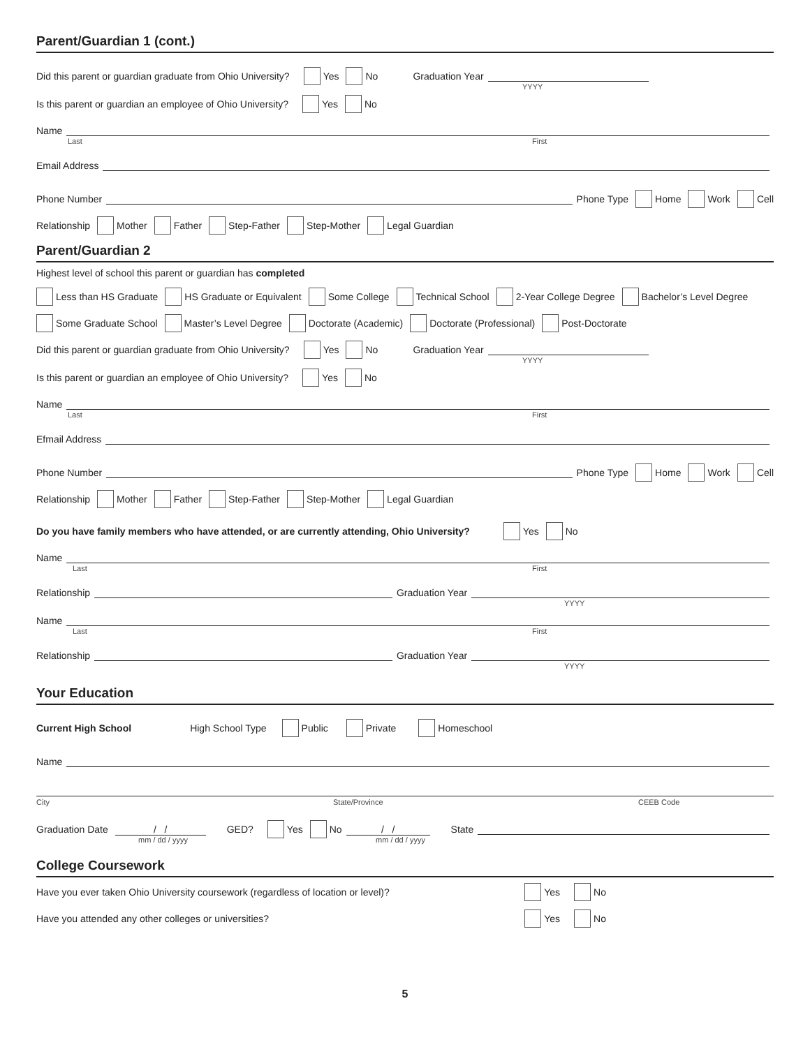Parent/Guardian 1 (cont.)
Did this parent or guardian graduate from Ohio University? Yes No Graduation Year
YYYY
Is this parent or guardian an employee of Ohio University? Yes No
Name
Last First
Email Address
Phone Number Phone Type Home Work Cell
Relationship Mother Father Step-Father Step-Mother Legal Guardian
Parent/Guardian 2
Highest level of school this parent or guardian has completed
Less than HS Graduate HS Graduate or Equivalent Some College Technical School 2-Year College Degree Bachelor’s Level Degree
Some Graduate School Master’s Level Degree Doctorate (Academic) Doctorate (Professional) Post-Doctorate
Did this parent or guardian graduate from Ohio University? Yes No Graduation Year
YYYY
Is this parent or guardian an employee of Ohio University? Yes No
Name
Last First
Efmail Address
Phone Number Phone Type Home Work Cell
Relationship Mother Father Step-Father Step-Mother Legal Guardian
Do you have family members who have attended, or are currently attending, Ohio University? Yes No
Name
Last First
Relationship Graduation Year
YYYY
Name
Last First
Relationship Graduation Year
YYYY
Your Education
Current High School High School Type Public Private Homeschool
Name
City State/Province CEEB Code
Graduation Date / / GED? Yes No / / State
mm / dd / yyyy mm / dd / yyyy
College Coursework
Have you ever taken Ohio University coursework (regardless of location or level)? Yes No
Have you attended any other colleges or universities? Yes No
5